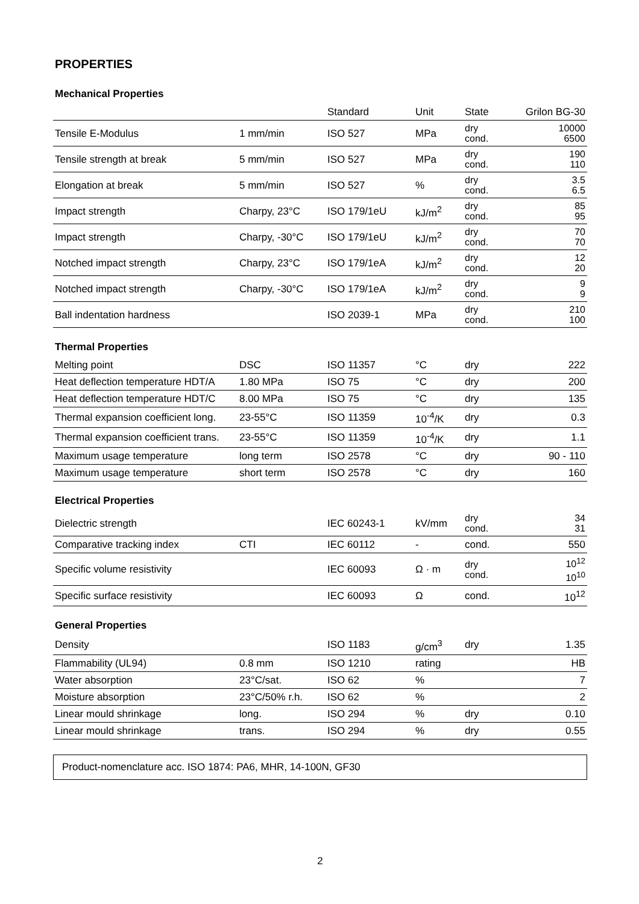PROPERTIES
Mechanical Properties
| | | Standard | Unit | State | Grilon BG-30 |
| --- | --- | --- | --- | --- | --- |
| Tensile E-Modulus | 1 mm/min | ISO 527 | MPa | dry cond. | 10000 6500 |
| Tensile strength at break | 5 mm/min | ISO 527 | MPa | dry cond. | 190 110 |
| Elongation at break | 5 mm/min | ISO 527 | % | dry cond. | 3.5 6.5 |
| Impact strength | Charpy, 23°C | ISO 179/1eU | kJ/m<sup>2</sup> | dry cond. | 85 95 |
| Impact strength | Charpy, -30°C | ISO 179/1eU | kJ/m<sup>2</sup> | dry cond. | 70 70 |
| Notched impact strength | Charpy, 23°C | ISO 179/1eA | kJ/m<sup>2</sup> | dry cond. | 12 20 |
| Notched impact strength | Charpy, -30°C | ISO 179/1eA | kJ/m<sup>2</sup> | dry cond. | 9 9 |
| Ball indentation hardness | | ISO 2039-1 | MPa | dry cond. | 210 100 |
Thermal Properties
| Melting point | DSC | ISO 11357 | °C | dry | 222 |
| Heat deflection temperature HDT/A | 1.80 MPa | ISO 75 | °C | dry | 200 |
| Heat deflection temperature HDT/C | 8.00 MPa | ISO 75 | °C | dry | 135 |
| Thermal expansion coefficient long. | 23-55°C | ISO 11359 | 10<sup>-4</sup>/K | dry | 0.3 |
| Thermal expansion coefficient trans. | 23-55°C | ISO 11359 | 10<sup>-4</sup>/K | dry | 1.1 |
| Maximum usage temperature | long term | ISO 2578 | °C | dry | 90 - 110 |
| Maximum usage temperature | short term | ISO 2578 | °C | dry | 160 |
Electrical Properties
| Dielectric strength | | IEC 60243-1 | kV/mm | dry cond. | 34 31 |
| Comparative tracking index | CTI | IEC 60112 | - | cond. | 550 |
| Specific volume resistivity | | IEC 60093 | Ω · m | dry cond. | 10<sup>12</sup> 10<sup>10</sup> |
| Specific surface resistivity | | IEC 60093 | Ω | cond. | 10<sup>12</sup> |
General Properties
| Density | | ISO 1183 | g/cm<sup>3</sup> | dry | 1.35 |
| Flammability (UL94) | 0.8 mm | ISO 1210 | rating | | HB |
| Water absorption | 23°C/sat. | ISO 62 | % | | 7 |
| Moisture absorption | 23°C/50% r.h. | ISO 62 | % | | 2 |
| Linear mould shrinkage | long. | ISO 294 | % | dry | 0.10 |
| Linear mould shrinkage | trans. | ISO 294 | % | dry | 0.55 |
Product-nomenclature acc. ISO 1874: PA6, MHR, 14-100N, GF30
2